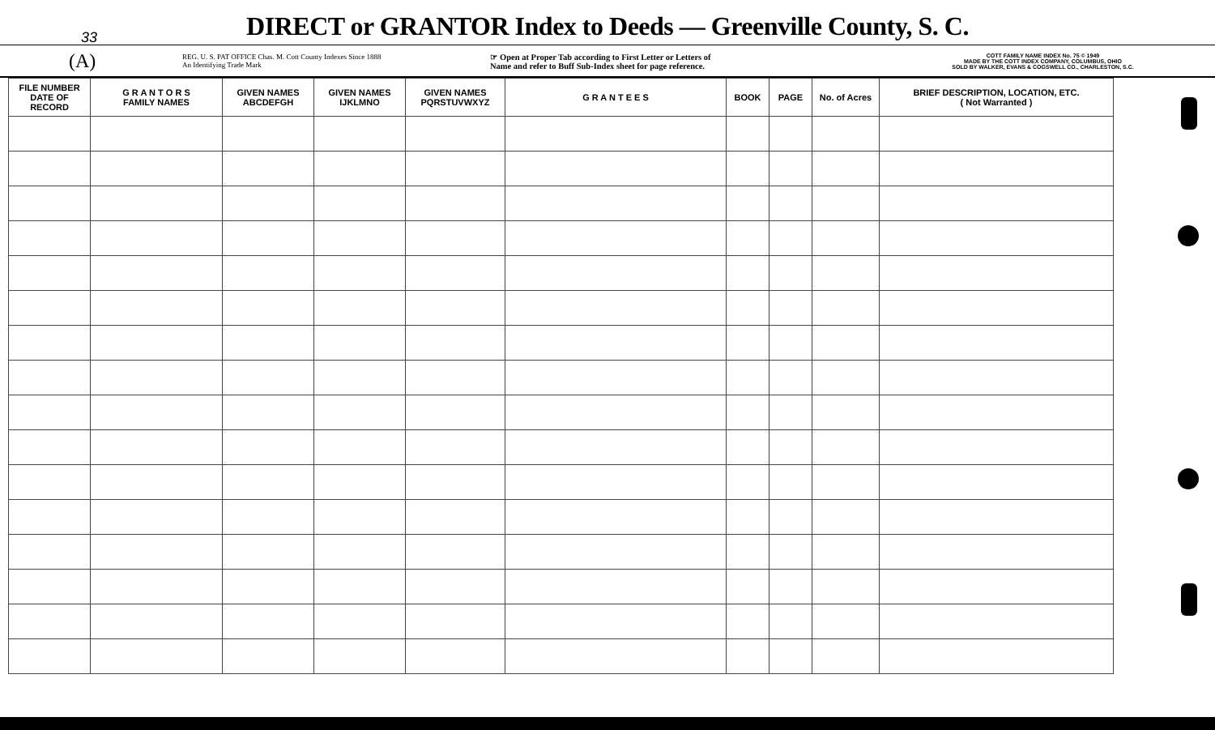33
DIRECT or GRANTOR Index to Deeds — Greenville County, S. C.
(A)
REG. U. S. PAT OFFICE Chas. M. Cott County Indexes Since 1888
An Identifying Trade Mark
☞ Open at Proper Tab according to First Letter or Letters of
Name and refer to Buff Sub-Index sheet for page reference.
COTT FAMILY NAME INDEX No. 75 © 1949
MADE BY THE COTT INDEX COMPANY, COLUMBUS, OHIO
SOLD BY WALKER, EVANS & COGSWELL CO., CHARLESTON, S.C.
| FILE NUMBER DATE OF RECORD | G R A N T O R S FAMILY NAMES | GIVEN NAMES ABCDEFGH | GIVEN NAMES IJKLMNO | GIVEN NAMES PQRSTUVWXYZ | G R A N T E E S | BOOK | PAGE | No. of Acres | BRIEF DESCRIPTION, LOCATION, ETC. ( Not Warranted ) |
| --- | --- | --- | --- | --- | --- | --- | --- | --- | --- |